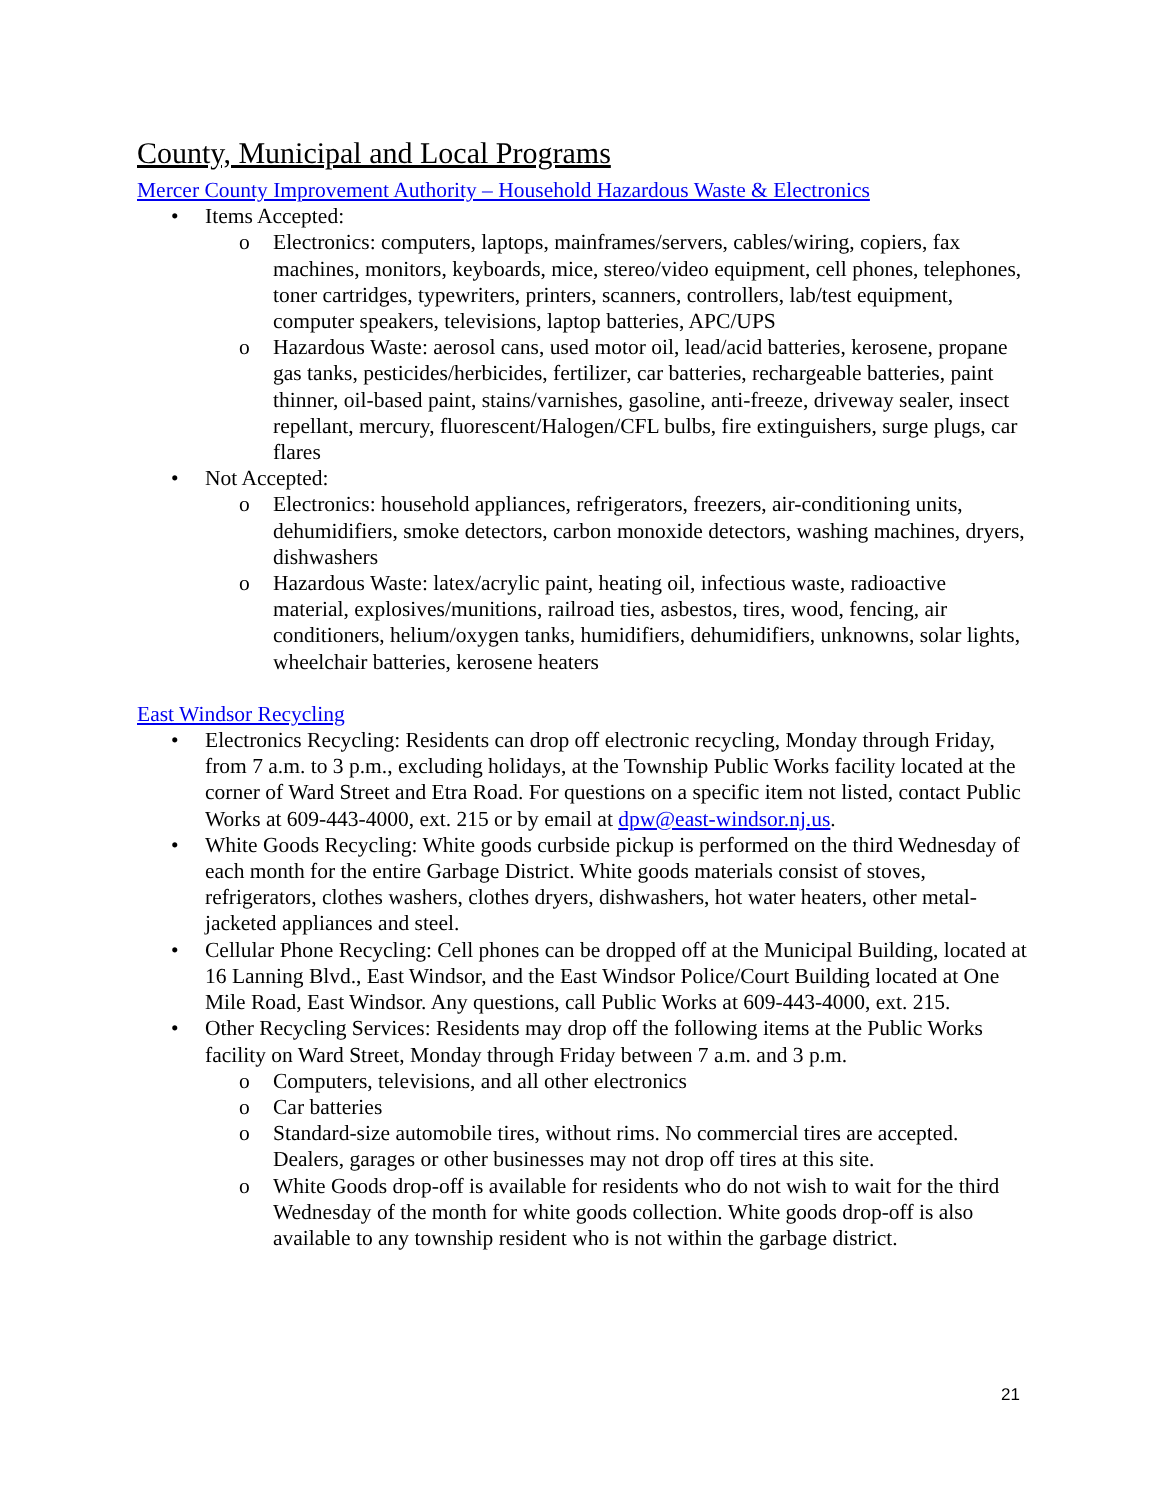County, Municipal and Local Programs
Mercer County Improvement Authority – Household Hazardous Waste & Electronics
• Items Accepted:
o Electronics: computers, laptops, mainframes/servers, cables/wiring, copiers, fax machines, monitors, keyboards, mice, stereo/video equipment, cell phones, telephones, toner cartridges, typewriters, printers, scanners, controllers, lab/test equipment, computer speakers, televisions, laptop batteries, APC/UPS
o Hazardous Waste: aerosol cans, used motor oil, lead/acid batteries, kerosene, propane gas tanks, pesticides/herbicides, fertilizer, car batteries, rechargeable batteries, paint thinner, oil-based paint, stains/varnishes, gasoline, anti-freeze, driveway sealer, insect repellant, mercury, fluorescent/Halogen/CFL bulbs, fire extinguishers, surge plugs, car flares
• Not Accepted:
o Electronics: household appliances, refrigerators, freezers, air-conditioning units, dehumidifiers, smoke detectors, carbon monoxide detectors, washing machines, dryers, dishwashers
o Hazardous Waste: latex/acrylic paint, heating oil, infectious waste, radioactive material, explosives/munitions, railroad ties, asbestos, tires, wood, fencing, air conditioners, helium/oxygen tanks, humidifiers, dehumidifiers, unknowns, solar lights, wheelchair batteries, kerosene heaters
East Windsor Recycling
• Electronics Recycling: Residents can drop off electronic recycling, Monday through Friday, from 7 a.m. to 3 p.m., excluding holidays, at the Township Public Works facility located at the corner of Ward Street and Etra Road. For questions on a specific item not listed, contact Public Works at 609-443-4000, ext. 215 or by email at dpw@east-windsor.nj.us.
• White Goods Recycling: White goods curbside pickup is performed on the third Wednesday of each month for the entire Garbage District. White goods materials consist of stoves, refrigerators, clothes washers, clothes dryers, dishwashers, hot water heaters, other metal-jacketed appliances and steel.
• Cellular Phone Recycling: Cell phones can be dropped off at the Municipal Building, located at 16 Lanning Blvd., East Windsor, and the East Windsor Police/Court Building located at One Mile Road, East Windsor. Any questions, call Public Works at 609-443-4000, ext. 215.
• Other Recycling Services: Residents may drop off the following items at the Public Works facility on Ward Street, Monday through Friday between 7 a.m. and 3 p.m.
o Computers, televisions, and all other electronics
o Car batteries
o Standard-size automobile tires, without rims. No commercial tires are accepted. Dealers, garages or other businesses may not drop off tires at this site.
o White Goods drop-off is available for residents who do not wish to wait for the third Wednesday of the month for white goods collection. White goods drop-off is also available to any township resident who is not within the garbage district.
21